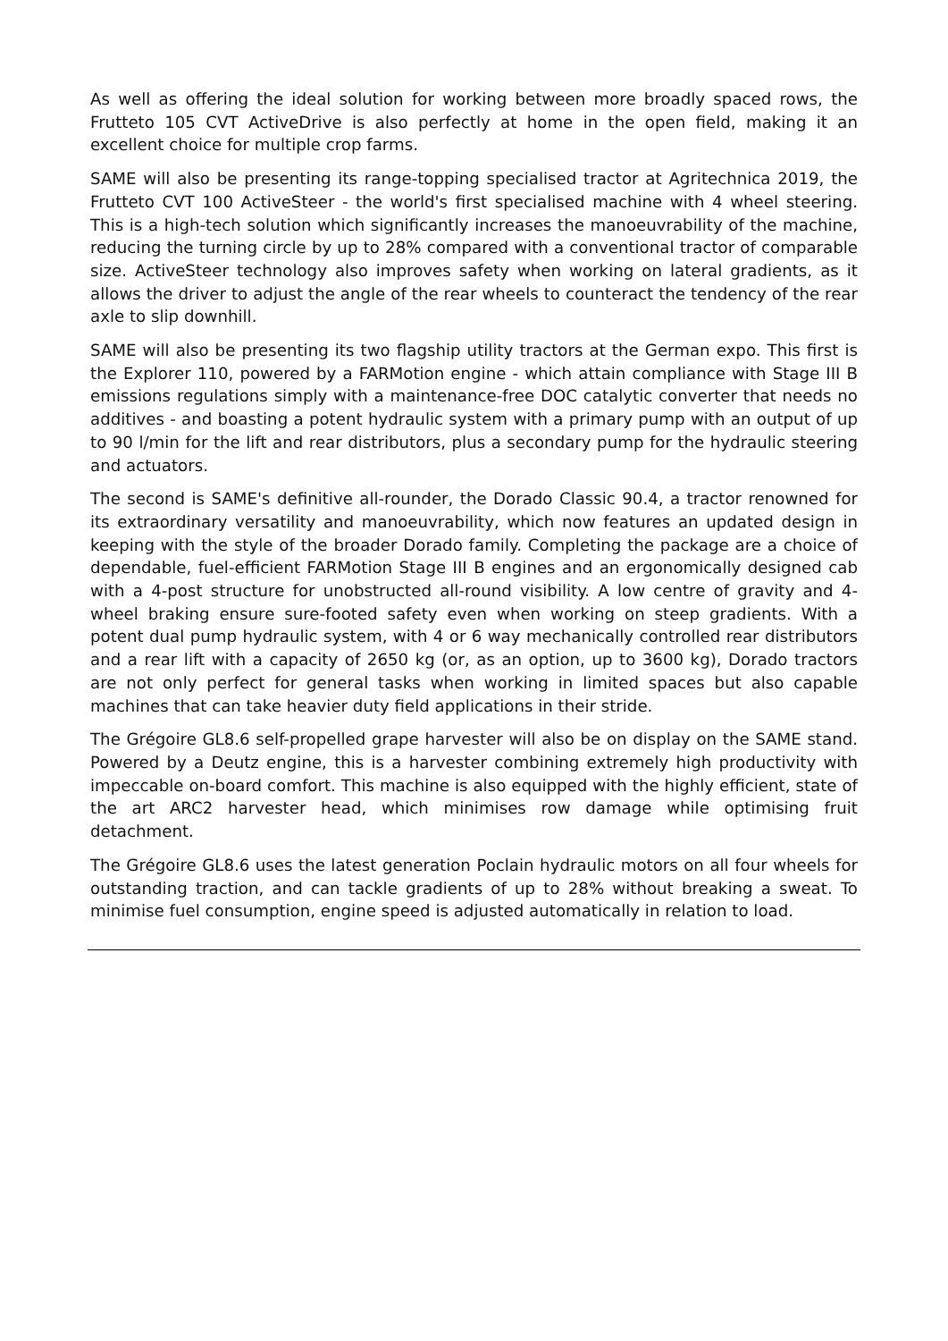As well as offering the ideal solution for working between more broadly spaced rows, the Frutteto 105 CVT ActiveDrive is also perfectly at home in the open field, making it an excellent choice for multiple crop farms.
SAME will also be presenting its range-topping specialised tractor at Agritechnica 2019, the Frutteto CVT 100 ActiveSteer - the world's first specialised machine with 4 wheel steering. This is a high-tech solution which significantly increases the manoeuvrability of the machine, reducing the turning circle by up to 28% compared with a conventional tractor of comparable size. ActiveSteer technology also improves safety when working on lateral gradients, as it allows the driver to adjust the angle of the rear wheels to counteract the tendency of the rear axle to slip downhill.
SAME will also be presenting its two flagship utility tractors at the German expo. This first is the Explorer 110, powered by a FARMotion engine - which attain compliance with Stage III B emissions regulations simply with a maintenance-free DOC catalytic converter that needs no additives - and boasting a potent hydraulic system with a primary pump with an output of up to 90 l/min for the lift and rear distributors, plus a secondary pump for the hydraulic steering and actuators.
The second is SAME's definitive all-rounder, the Dorado Classic 90.4, a tractor renowned for its extraordinary versatility and manoeuvrability, which now features an updated design in keeping with the style of the broader Dorado family. Completing the package are a choice of dependable, fuel-efficient FARMotion Stage III B engines and an ergonomically designed cab with a 4-post structure for unobstructed all-round visibility. A low centre of gravity and 4-wheel braking ensure sure-footed safety even when working on steep gradients. With a potent dual pump hydraulic system, with 4 or 6 way mechanically controlled rear distributors and a rear lift with a capacity of 2650 kg (or, as an option, up to 3600 kg), Dorado tractors are not only perfect for general tasks when working in limited spaces but also capable machines that can take heavier duty field applications in their stride.
The Grégoire GL8.6 self-propelled grape harvester will also be on display on the SAME stand. Powered by a Deutz engine, this is a harvester combining extremely high productivity with impeccable on-board comfort. This machine is also equipped with the highly efficient, state of the art ARC2 harvester head, which minimises row damage while optimising fruit detachment.
The Grégoire GL8.6 uses the latest generation Poclain hydraulic motors on all four wheels for outstanding traction, and can tackle gradients of up to 28% without breaking a sweat. To minimise fuel consumption, engine speed is adjusted automatically in relation to load.